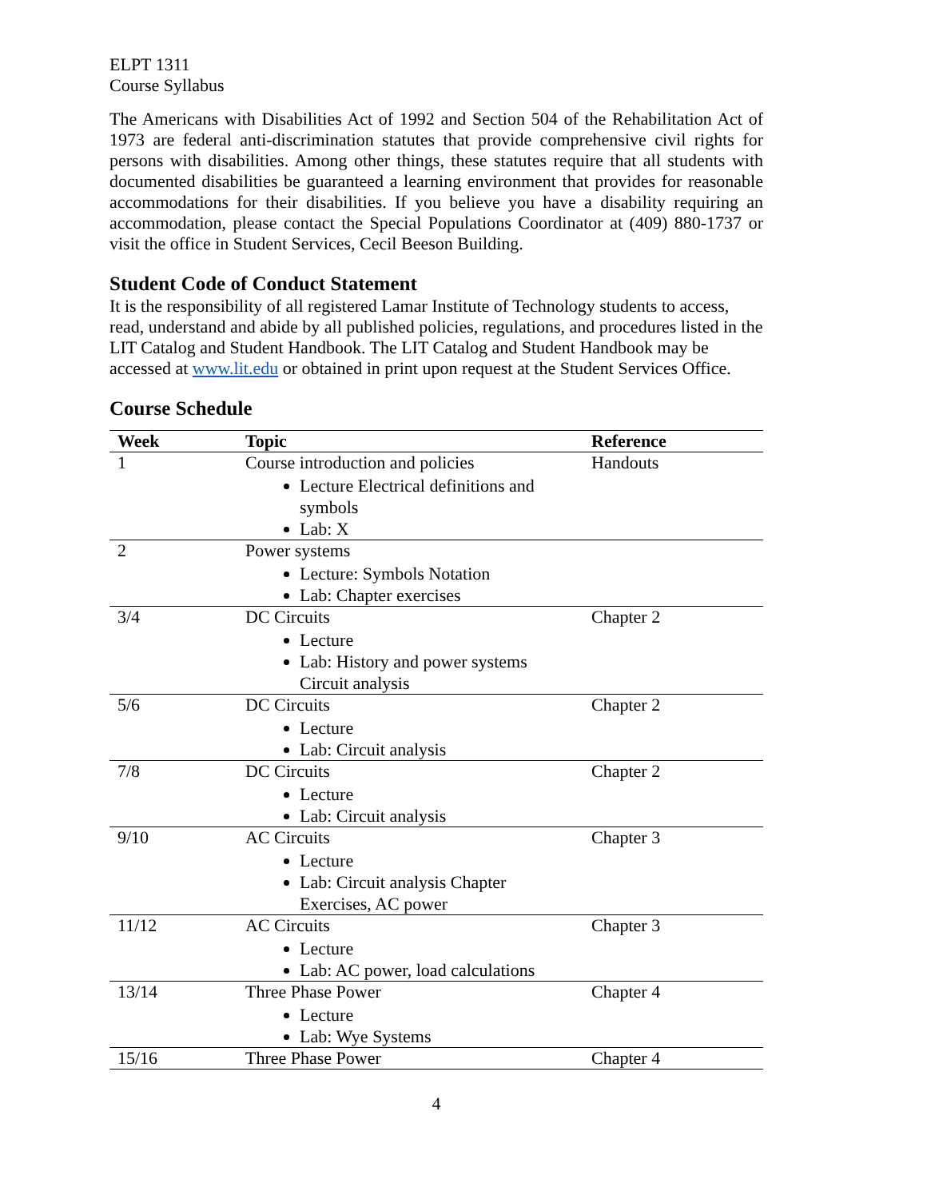ELPT 1311
Course Syllabus
The Americans with Disabilities Act of 1992 and Section 504 of the Rehabilitation Act of 1973 are federal anti-discrimination statutes that provide comprehensive civil rights for persons with disabilities. Among other things, these statutes require that all students with documented disabilities be guaranteed a learning environment that provides for reasonable accommodations for their disabilities. If you believe you have a disability requiring an accommodation, please contact the Special Populations Coordinator at (409) 880-1737 or visit the office in Student Services, Cecil Beeson Building.
Student Code of Conduct Statement
It is the responsibility of all registered Lamar Institute of Technology students to access, read, understand and abide by all published policies, regulations, and procedures listed in the LIT Catalog and Student Handbook. The LIT Catalog and Student Handbook may be accessed at www.lit.edu or obtained in print upon request at the Student Services Office.
Course Schedule
| Week | Topic | Reference |
| --- | --- | --- |
| 1 | Course introduction and policies Lecture Electrical definitions and symbols Lab: X | Handouts |
| 2 | Power systems Lecture: Symbols Notation Lab: Chapter exercises | |
| 3/4 | DC Circuits Lecture Lab: History and power systems Circuit analysis | Chapter 2 |
| 5/6 | DC Circuits Lecture Lab: Circuit analysis | Chapter 2 |
| 7/8 | DC Circuits Lecture Lab: Circuit analysis | Chapter 2 |
| 9/10 | AC Circuits Lecture Lab: Circuit analysis Chapter Exercises, AC power | Chapter 3 |
| 11/12 | AC Circuits Lecture Lab: AC power, load calculations | Chapter 3 |
| 13/14 | Three Phase Power Lecture Lab: Wye Systems | Chapter 4 |
| 15/16 | Three Phase Power | Chapter 4 |
4